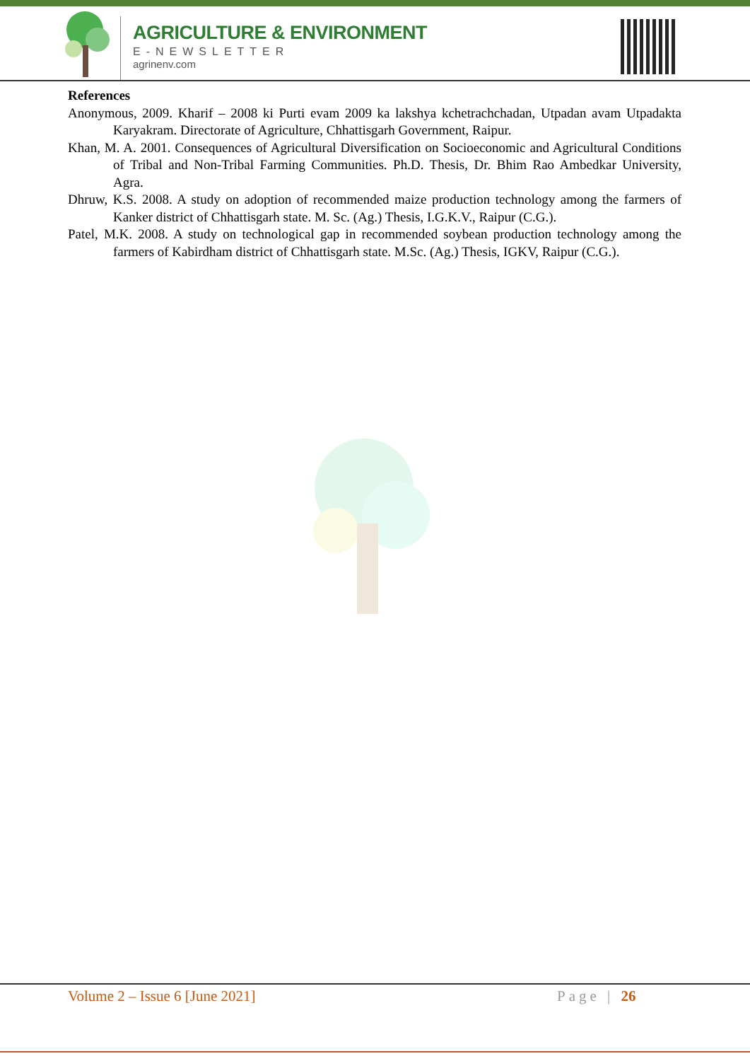AGRICULTURE & ENVIRONMENT
E-NEWSLETTER
agrinenv.com
References
Anonymous, 2009. Kharif – 2008 ki Purti evam 2009 ka lakshya kchetrachchadan, Utpadan avam Utpadakta Karyakram. Directorate of Agriculture, Chhattisgarh Government, Raipur.
Khan, M. A. 2001. Consequences of Agricultural Diversification on Socioeconomic and Agricultural Conditions of Tribal and Non-Tribal Farming Communities. Ph.D. Thesis, Dr. Bhim Rao Ambedkar University, Agra.
Dhruw, K.S. 2008. A study on adoption of recommended maize production technology among the farmers of Kanker district of Chhattisgarh state. M. Sc. (Ag.) Thesis, I.G.K.V., Raipur (C.G.).
Patel, M.K. 2008. A study on technological gap in recommended soybean production technology among the farmers of Kabirdham district of Chhattisgarh state. M.Sc. (Ag.) Thesis, IGKV, Raipur (C.G.).
Volume 2 – Issue 6 [June 2021] Page | 26